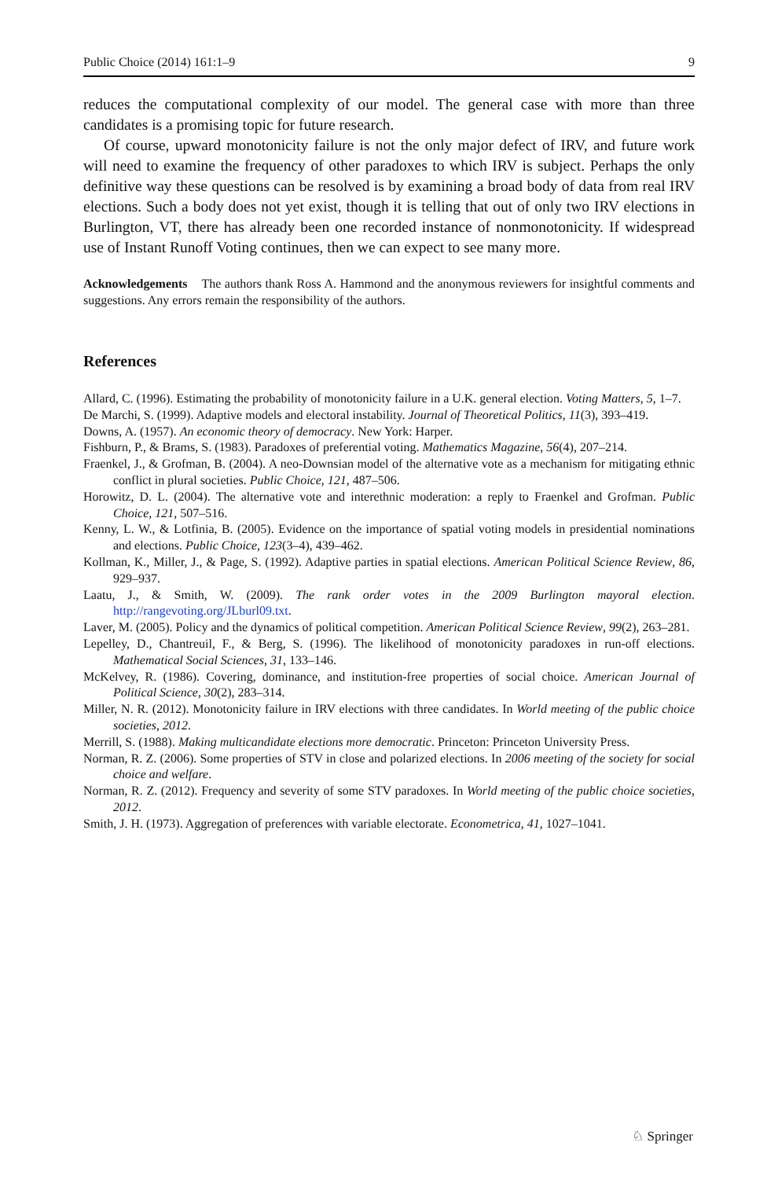Public Choice (2014) 161:1–9 9
reduces the computational complexity of our model. The general case with more than three candidates is a promising topic for future research.
Of course, upward monotonicity failure is not the only major defect of IRV, and future work will need to examine the frequency of other paradoxes to which IRV is subject. Perhaps the only definitive way these questions can be resolved is by examining a broad body of data from real IRV elections. Such a body does not yet exist, though it is telling that out of only two IRV elections in Burlington, VT, there has already been one recorded instance of nonmonotonicity. If widespread use of Instant Runoff Voting continues, then we can expect to see many more.
Acknowledgements The authors thank Ross A. Hammond and the anonymous reviewers for insightful comments and suggestions. Any errors remain the responsibility of the authors.
References
Allard, C. (1996). Estimating the probability of monotonicity failure in a U.K. general election. Voting Matters, 5, 1–7.
De Marchi, S. (1999). Adaptive models and electoral instability. Journal of Theoretical Politics, 11(3), 393–419.
Downs, A. (1957). An economic theory of democracy. New York: Harper.
Fishburn, P., & Brams, S. (1983). Paradoxes of preferential voting. Mathematics Magazine, 56(4), 207–214.
Fraenkel, J., & Grofman, B. (2004). A neo-Downsian model of the alternative vote as a mechanism for mitigating ethnic conflict in plural societies. Public Choice, 121, 487–506.
Horowitz, D. L. (2004). The alternative vote and interethnic moderation: a reply to Fraenkel and Grofman. Public Choice, 121, 507–516.
Kenny, L. W., & Lotfinia, B. (2005). Evidence on the importance of spatial voting models in presidential nominations and elections. Public Choice, 123(3–4), 439–462.
Kollman, K., Miller, J., & Page, S. (1992). Adaptive parties in spatial elections. American Political Science Review, 86, 929–937.
Laatu, J., & Smith, W. (2009). The rank order votes in the 2009 Burlington mayoral election. http://rangevoting.org/JLburl09.txt.
Laver, M. (2005). Policy and the dynamics of political competition. American Political Science Review, 99(2), 263–281.
Lepelley, D., Chantreuil, F., & Berg, S. (1996). The likelihood of monotonicity paradoxes in run-off elections. Mathematical Social Sciences, 31, 133–146.
McKelvey, R. (1986). Covering, dominance, and institution-free properties of social choice. American Journal of Political Science, 30(2), 283–314.
Miller, N. R. (2012). Monotonicity failure in IRV elections with three candidates. In World meeting of the public choice societies, 2012.
Merrill, S. (1988). Making multicandidate elections more democratic. Princeton: Princeton University Press.
Norman, R. Z. (2006). Some properties of STV in close and polarized elections. In 2006 meeting of the society for social choice and welfare.
Norman, R. Z. (2012). Frequency and severity of some STV paradoxes. In World meeting of the public choice societies, 2012.
Smith, J. H. (1973). Aggregation of preferences with variable electorate. Econometrica, 41, 1027–1041.
♘ Springer